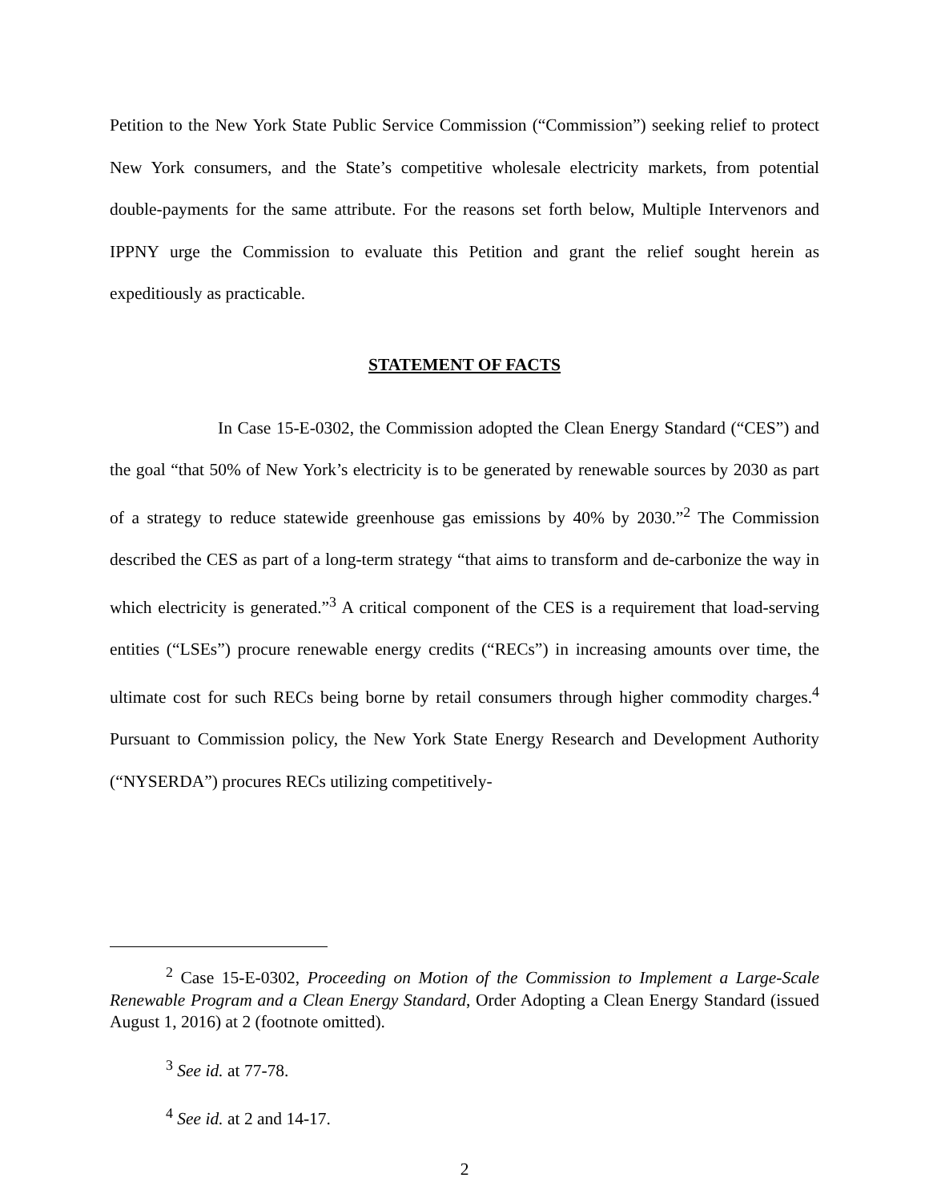Petition to the New York State Public Service Commission (“Commission”) seeking relief to protect New York consumers, and the State’s competitive wholesale electricity markets, from potential double-payments for the same attribute. For the reasons set forth below, Multiple Intervenors and IPPNY urge the Commission to evaluate this Petition and grant the relief sought herein as expeditiously as practicable.
STATEMENT OF FACTS
In Case 15-E-0302, the Commission adopted the Clean Energy Standard (“CES”) and the goal “that 50% of New York’s electricity is to be generated by renewable sources by 2030 as part of a strategy to reduce statewide greenhouse gas emissions by 40% by 2030.”<sup>2</sup> The Commission described the CES as part of a long-term strategy “that aims to transform and de-carbonize the way in which electricity is generated.”<sup>3</sup> A critical component of the CES is a requirement that load-serving entities (“LSEs”) procure renewable energy credits (“RECs”) in increasing amounts over time, the ultimate cost for such RECs being borne by retail consumers through higher commodity charges.<sup>4</sup> Pursuant to Commission policy, the New York State Energy Research and Development Authority (“NYSERDA”) procures RECs utilizing competitively-
<sup>2</sup> Case 15-E-0302, Proceeding on Motion of the Commission to Implement a Large-Scale Renewable Program and a Clean Energy Standard, Order Adopting a Clean Energy Standard (issued August 1, 2016) at 2 (footnote omitted).
<sup>3</sup> See id. at 77-78.
<sup>4</sup> See id. at 2 and 14-17.
2